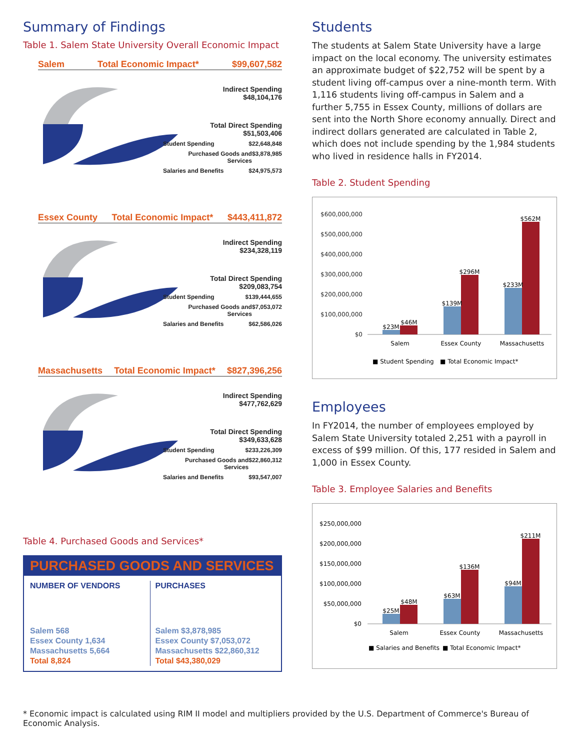Summary of Findings
Table 1. Salem State University Overall Economic Impact
Salem Total Economic Impact* $99,607,582
Indirect Spending
$48,104,176
Total Direct Spending
$51,503,406
Student Spending $22,648,848
Purchased Goods and Services $3,878,985
Salaries and Benefits $24,975,573
Essex County Total Economic Impact* $443,411,872
Indirect Spending
$234,328,119
Total Direct Spending
$209,083,754
Student Spending $139,444,655
Purchased Goods and Services $7,053,072
Salaries and Benefits $62,586,026
Massachusetts Total Economic Impact* $827,396,256
Indirect Spending
$477,762,629
Total Direct Spending
$349,633,628
Student Spending $233,226,309
Purchased Goods and Services $22,860,312
Salaries and Benefits $93,547,007
Table 4. Purchased Goods and Services*
PURCHASED GOODS AND SERVICES
NUMBER OF VENDORS
Salem 568
Essex County 1,634
Massachusetts 5,664
Total 8,824
PURCHASES
Salem $3,878,985
Essex County $7,053,072
Massachusetts $22,860,312
Total $43,380,029
Students
The students at Salem State University have a large impact on the local economy. The university estimates an approximate budget of $22,752 will be spent by a student living off-campus over a nine-month term. With 1,116 students living off-campus in Salem and a further 5,755 in Essex County, millions of dollars are sent into the North Shore economy annually. Direct and indirect dollars generated are calculated in Table 2, which does not include spending by the 1,984 students who lived in residence halls in FY2014.
Table 2. Student Spending
$600,000,000
$500,000,000
$400,000,000
$300,000,000
$200,000,000
$100,000,000
$0
$23M
$46M
$139M
$296M
$233M
$562M
Salem
Essex County
Massachusetts
■ Student Spending
■ Total Economic Impact*
Employees
In FY2014, the number of employees employed by Salem State University totaled 2,251 with a payroll in excess of $99 million. Of this, 177 resided in Salem and 1,000 in Essex County.
Table 3. Employee Salaries and Benefits
$250,000,000
$200,000,000
$150,000,000
$100,000,000
$50,000,000
$0
$25M
$48M
$63M
$136M
$94M
$211M
Salem
Essex County
Massachusetts
■ Salaries and Benefits
■ Total Economic Impact*
* Economic impact is calculated using RIM II model and multipliers provided by the U.S. Department of Commerce's Bureau of Economic Analysis.